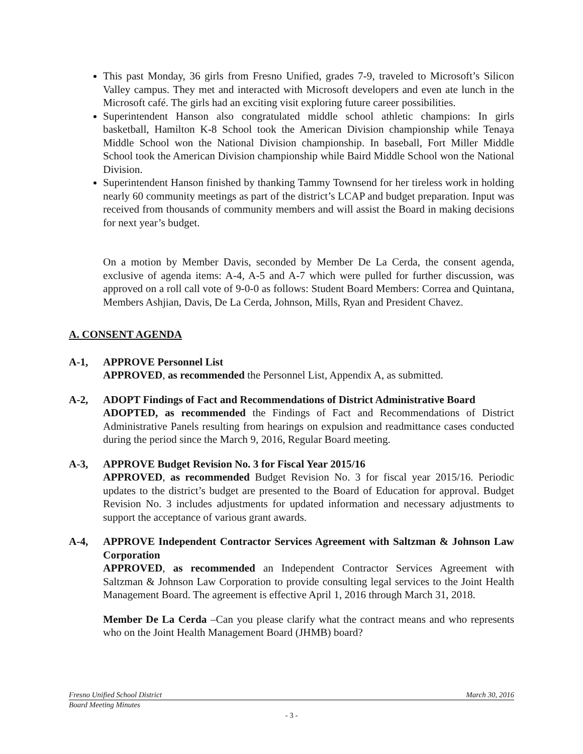This past Monday, 36 girls from Fresno Unified, grades 7-9, traveled to Microsoft’s Silicon Valley campus. They met and interacted with Microsoft developers and even ate lunch in the Microsoft café. The girls had an exciting visit exploring future career possibilities.
Superintendent Hanson also congratulated middle school athletic champions: In girls basketball, Hamilton K-8 School took the American Division championship while Tenaya Middle School won the National Division championship. In baseball, Fort Miller Middle School took the American Division championship while Baird Middle School won the National Division.
Superintendent Hanson finished by thanking Tammy Townsend for her tireless work in holding nearly 60 community meetings as part of the district’s LCAP and budget preparation. Input was received from thousands of community members and will assist the Board in making decisions for next year’s budget.
On a motion by Member Davis, seconded by Member De La Cerda, the consent agenda, exclusive of agenda items: A-4, A-5 and A-7 which were pulled for further discussion, was approved on a roll call vote of 9-0-0 as follows: Student Board Members: Correa and Quintana, Members Ashjian, Davis, De La Cerda, Johnson, Mills, Ryan and President Chavez.
A. CONSENT AGENDA
A-1, APPROVE Personnel List
APPROVED, as recommended the Personnel List, Appendix A, as submitted.
A-2, ADOPT Findings of Fact and Recommendations of District Administrative Board
ADOPTED, as recommended the Findings of Fact and Recommendations of District Administrative Panels resulting from hearings on expulsion and readmittance cases conducted during the period since the March 9, 2016, Regular Board meeting.
A-3, APPROVE Budget Revision No. 3 for Fiscal Year 2015/16
APPROVED, as recommended Budget Revision No. 3 for fiscal year 2015/16. Periodic updates to the district’s budget are presented to the Board of Education for approval. Budget Revision No. 3 includes adjustments for updated information and necessary adjustments to support the acceptance of various grant awards.
A-4, APPROVE Independent Contractor Services Agreement with Saltzman & Johnson Law Corporation
APPROVED, as recommended an Independent Contractor Services Agreement with Saltzman & Johnson Law Corporation to provide consulting legal services to the Joint Health Management Board. The agreement is effective April 1, 2016 through March 31, 2018.
Member De La Cerda –Can you please clarify what the contract means and who represents who on the Joint Health Management Board (JHMB) board?
Fresno Unified School District March 30, 2016
Board Meeting Minutes
- 3 -